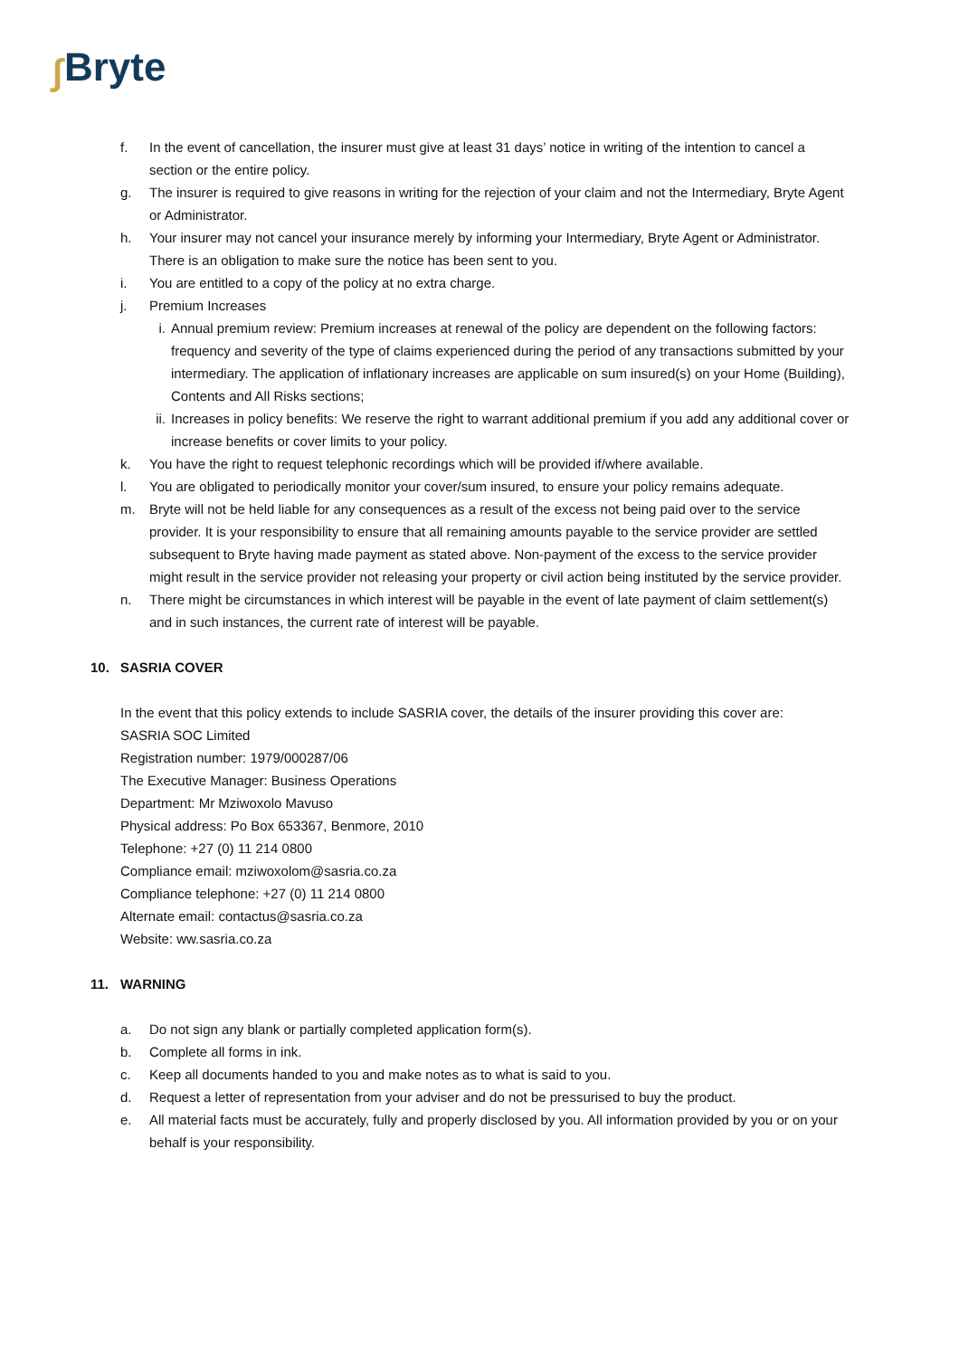∫ Bryte
f. In the event of cancellation, the insurer must give at least 31 days’ notice in writing of the intention to cancel a section or the entire policy.
g. The insurer is required to give reasons in writing for the rejection of your claim and not the Intermediary, Bryte Agent or Administrator.
h. Your insurer may not cancel your insurance merely by informing your Intermediary, Bryte Agent or Administrator. There is an obligation to make sure the notice has been sent to you.
i. You are entitled to a copy of the policy at no extra charge.
j. Premium Increases
i. Annual premium review: Premium increases at renewal of the policy are dependent on the following factors: frequency and severity of the type of claims experienced during the period of any transactions submitted by your intermediary. The application of inflationary increases are applicable on sum insured(s) on your Home (Building), Contents and All Risks sections;
ii. Increases in policy benefits: We reserve the right to warrant additional premium if you add any additional cover or increase benefits or cover limits to your policy.
k. You have the right to request telephonic recordings which will be provided if/where available.
l. You are obligated to periodically monitor your cover/sum insured, to ensure your policy remains adequate.
m. Bryte will not be held liable for any consequences as a result of the excess not being paid over to the service provider. It is your responsibility to ensure that all remaining amounts payable to the service provider are settled subsequent to Bryte having made payment as stated above. Non-payment of the excess to the service provider might result in the service provider not releasing your property or civil action being instituted by the service provider.
n. There might be circumstances in which interest will be payable in the event of late payment of claim settlement(s) and in such instances, the current rate of interest will be payable.
10. SASRIA COVER
In the event that this policy extends to include SASRIA cover, the details of the insurer providing this cover are:
SASRIA SOC Limited
Registration number: 1979/000287/06
The Executive Manager: Business Operations
Department: Mr Mziwoxolo Mavuso
Physical address: Po Box 653367, Benmore, 2010
Telephone: +27 (0) 11 214 0800
Compliance email: mziwoxolom@sasria.co.za
Compliance telephone: +27 (0) 11 214 0800
Alternate email: contactus@sasria.co.za
Website: ww.sasria.co.za
11. WARNING
a. Do not sign any blank or partially completed application form(s).
b. Complete all forms in ink.
c. Keep all documents handed to you and make notes as to what is said to you.
d. Request a letter of representation from your adviser and do not be pressurised to buy the product.
e. All material facts must be accurately, fully and properly disclosed by you. All information provided by you or on your behalf is your responsibility.